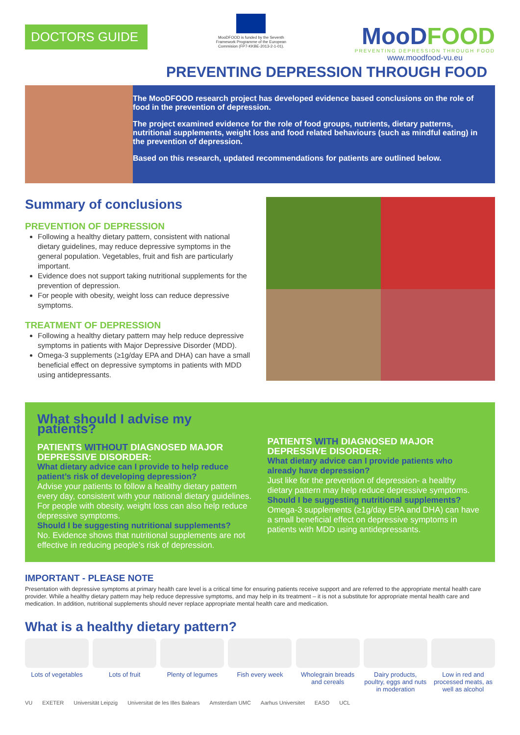DOCTORS GUIDE
MooDFOOD is funded by the Seventh Framework Programme of the European Commision (FP7-KKBE-2013-2-1-01).
MooDFOOD
PREVENTING DEPRESSION THROUGH FOOD
www.moodfood-vu.eu
PREVENTING DEPRESSION THROUGH FOOD
The MooDFOOD research project has developed evidence based conclusions on the role of food in the prevention of depression.
The project examined evidence for the role of food groups, nutrients, dietary patterns, nutritional supplements, weight loss and food related behaviours (such as mindful eating) in the prevention of depression.
Based on this research, updated recommendations for patients are outlined below.
Summary of conclusions
PREVENTION OF DEPRESSION
Following a healthy dietary pattern, consistent with national dietary guidelines, may reduce depressive symptoms in the general population. Vegetables, fruit and fish are particularly important.
Evidence does not support taking nutritional supplements for the prevention of depression.
For people with obesity, weight loss can reduce depressive symptoms.
TREATMENT OF DEPRESSION
Following a healthy dietary pattern may help reduce depressive symptoms in patients with Major Depressive Disorder (MDD).
Omega-3 supplements (≥1g/day EPA and DHA) can have a small beneficial effect on depressive symptoms in patients with MDD using antidepressants.
What should I advise my patients?
PATIENTS WITHOUT DIAGNOSED MAJOR DEPRESSIVE DISORDER:
What dietary advice can I provide to help reduce patient’s risk of developing depression?
Advise your patients to follow a healthy dietary pattern every day, consistent with your national dietary guidelines. For people with obesity, weight loss can also help reduce depressive symptoms.
Should I be suggesting nutritional supplements?
No. Evidence shows that nutritional supplements are not effective in reducing people’s risk of depression.
PATIENTS WITH DIAGNOSED MAJOR DEPRESSIVE DISORDER:
What dietary advice can I provide patients who already have depression?
Just like for the prevention of depression- a healthy dietary pattern may help reduce depressive symptoms.
Should I be suggesting nutritional supplements?
Omega-3 supplements (≥1g/day EPA and DHA) can have a small beneficial effect on depressive symptoms in patients with MDD using antidepressants.
IMPORTANT - PLEASE NOTE
Presentation with depressive symptoms at primary health care level is a critical time for ensuring patients receive support and are referred to the appropriate mental health care provider. While a healthy dietary pattern may help reduce depressive symptoms, and may help in its treatment – it is not a substitute for appropriate mental health care and medication. In addition, nutritional supplements should never replace appropriate mental health care and medication.
What is a healthy dietary pattern?
Lots of vegetables
Lots of fruit Plenty of legumes
Fish every week Wholegrain breads and cereals
Dairy products, poultry, eggs and nuts in moderation
Low in red and processed meats, as well as alcohol
VU EXETER Universität Leipzig Universitat de les Illes Balears Amsterdam UMC Aarhus Universitet EASO UCL